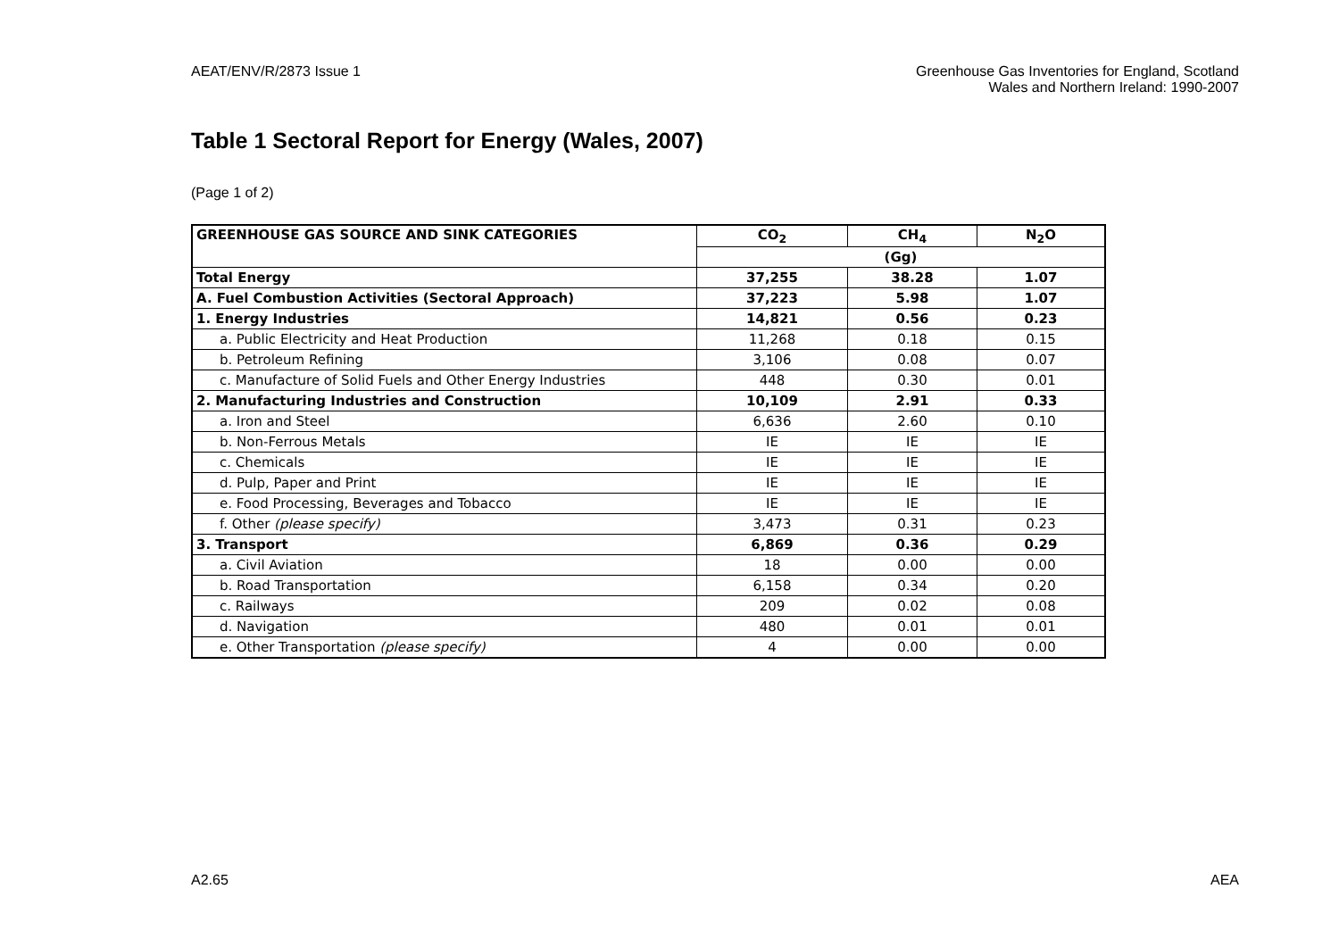AEAT/ENV/R/2873 Issue 1 Greenhouse Gas Inventories for England, Scotland
Wales and Northern Ireland: 1990-2007
Table 1 Sectoral Report for Energy (Wales, 2007)
(Page 1 of 2)
| GREENHOUSE GAS SOURCE AND SINK CATEGORIES | CO<sub>2</sub> | CH<sub>4</sub> | N<sub>2</sub>O |
| --- | --- | --- | --- |
| | (Gg) | | |
| Total Energy | 37,255 | 38.28 | 1.07 |
| A. Fuel Combustion Activities (Sectoral Approach) | 37,223 | 5.98 | 1.07 |
| 1. Energy Industries | 14,821 | 0.56 | 0.23 |
| a. Public Electricity and Heat Production | 11,268 | 0.18 | 0.15 |
| b. Petroleum Refining | 3,106 | 0.08 | 0.07 |
| c. Manufacture of Solid Fuels and Other Energy Industries | 448 | 0.30 | 0.01 |
| 2. Manufacturing Industries and Construction | 10,109 | 2.91 | 0.33 |
| a. Iron and Steel | 6,636 | 2.60 | 0.10 |
| b. Non-Ferrous Metals | IE | IE | IE |
| c. Chemicals | IE | IE | IE |
| d. Pulp, Paper and Print | IE | IE | IE |
| e. Food Processing, Beverages and Tobacco | IE | IE | IE |
| f. Other (please specify) | 3,473 | 0.31 | 0.23 |
| 3. Transport | 6,869 | 0.36 | 0.29 |
| a. Civil Aviation | 18 | 0.00 | 0.00 |
| b. Road Transportation | 6,158 | 0.34 | 0.20 |
| c. Railways | 209 | 0.02 | 0.08 |
| d. Navigation | 480 | 0.01 | 0.01 |
| e. Other Transportation (please specify) | 4 | 0.00 | 0.00 |
A2.65 AEA